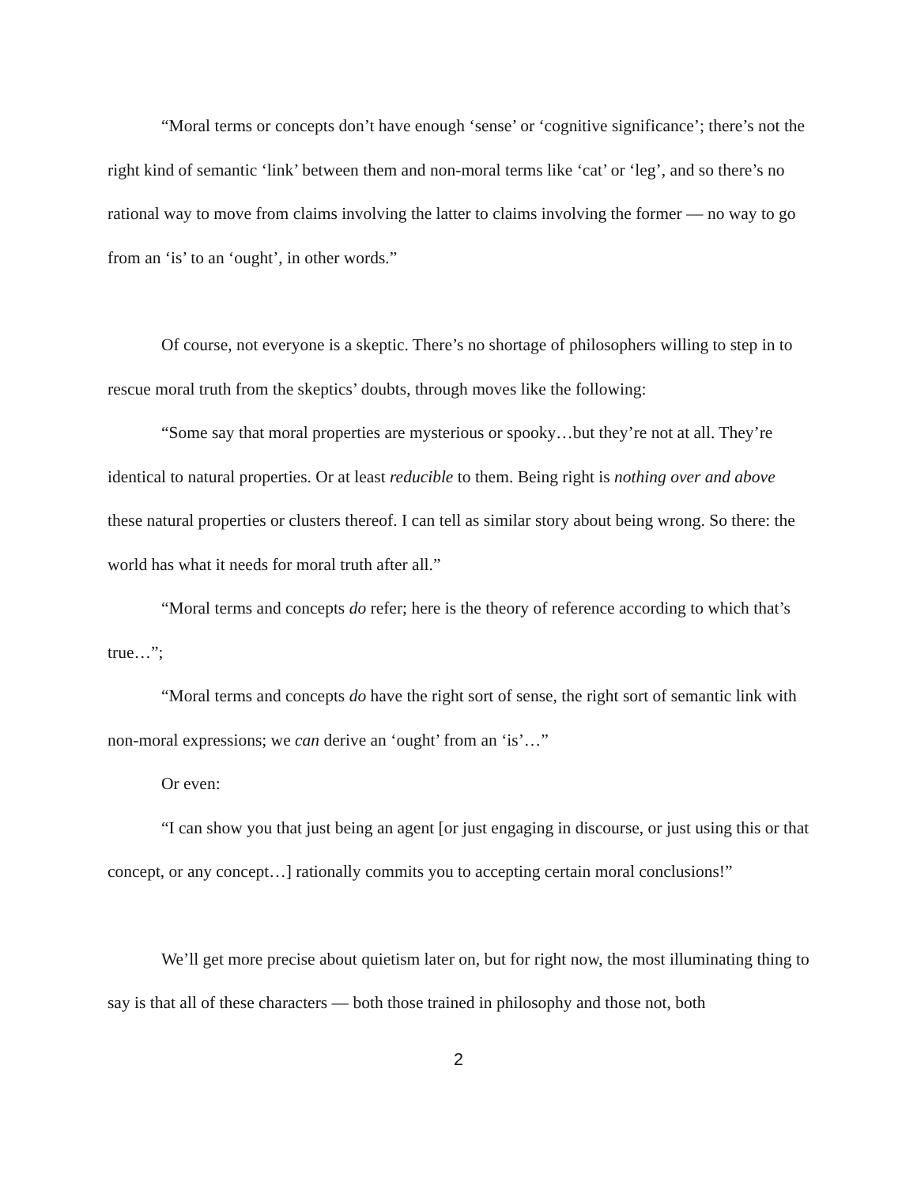“Moral terms or concepts don’t have enough ‘sense’ or ‘cognitive significance’; there’s not the right kind of semantic ‘link’ between them and non-moral terms like ‘cat’ or ‘leg’, and so there’s no rational way to move from claims involving the latter to claims involving the former — no way to go from an ‘is’ to an ‘ought’, in other words.”
Of course, not everyone is a skeptic. There’s no shortage of philosophers willing to step in to rescue moral truth from the skeptics’ doubts, through moves like the following:
“Some say that moral properties are mysterious or spooky…but they’re not at all. They’re identical to natural properties. Or at least reducible to them. Being right is nothing over and above these natural properties or clusters thereof. I can tell as similar story about being wrong. So there: the world has what it needs for moral truth after all.”
“Moral terms and concepts do refer; here is the theory of reference according to which that’s true…”;
“Moral terms and concepts do have the right sort of sense, the right sort of semantic link with non-moral expressions; we can derive an ‘ought’ from an ‘is’…”
Or even:
“I can show you that just being an agent [or just engaging in discourse, or just using this or that concept, or any concept…] rationally commits you to accepting certain moral conclusions!”
We’ll get more precise about quietism later on, but for right now, the most illuminating thing to say is that all of these characters — both those trained in philosophy and those not, both
2